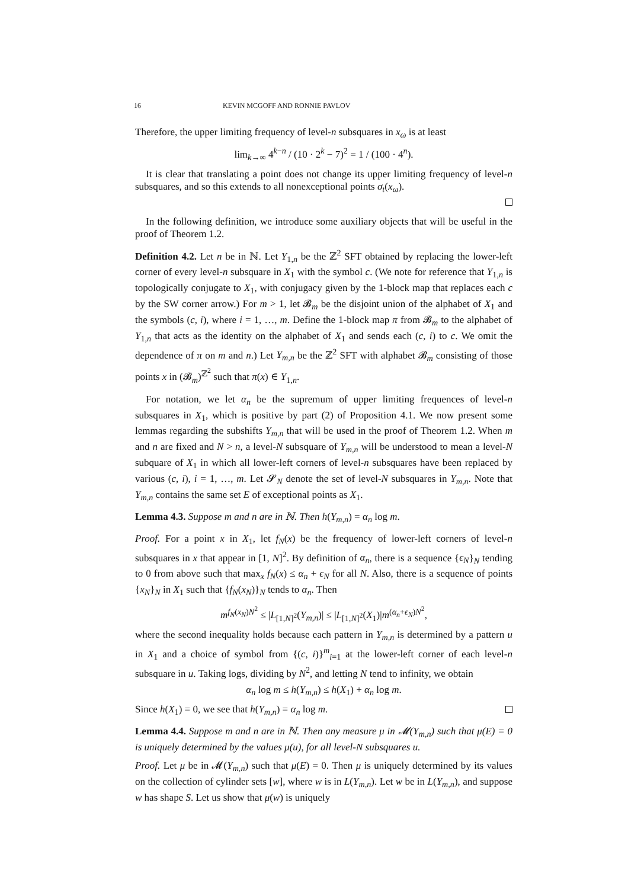16 KEVIN MCGOFF AND RONNIE PAVLOV
Therefore, the upper limiting frequency of level-n subsquares in x<sub>ω</sub> is at least
lim<sub>k→∞</sub> 4<sup>k−n</sup> / (10 · 2<sup>k</sup> − 7)<sup>2</sup> = 1 / (100 · 4<sup>n</sup>).
It is clear that translating a point does not change its upper limiting frequency of level-n subsquares, and so this extends to all nonexceptional points σ<sub>t</sub>(x<sub>ω</sub>).
In the following definition, we introduce some auxiliary objects that will be useful in the proof of Theorem 1.2.
Definition 4.2. Let n be in ℕ. Let Y<sub>1,n</sub> be the ℤ<sup>2</sup> SFT obtained by replacing the lower-left corner of every level-n subsquare in X<sub>1</sub> with the symbol c. (We note for reference that Y<sub>1,n</sub> is topologically conjugate to X<sub>1</sub>, with conjugacy given by the 1-block map that replaces each c by the SW corner arrow.) For m > 1, let 𝓑<sub>m</sub> be the disjoint union of the alphabet of X<sub>1</sub> and the symbols (c, i), where i = 1, …, m. Define the 1-block map π from 𝓑<sub>m</sub> to the alphabet of Y<sub>1,n</sub> that acts as the identity on the alphabet of X<sub>1</sub> and sends each (c, i) to c. We omit the dependence of π on m and n.) Let Y<sub>m,n</sub> be the ℤ<sup>2</sup> SFT with alphabet 𝓑<sub>m</sub> consisting of those points x in (𝓑<sub>m</sub>)<sup>ℤ<sup>2</sup></sup> such that π(x) ∈ Y<sub>1,n</sub>.
For notation, we let α<sub>n</sub> be the supremum of upper limiting frequences of level-n subsquares in X<sub>1</sub>, which is positive by part (2) of Proposition 4.1. We now present some lemmas regarding the subshifts Y<sub>m,n</sub> that will be used in the proof of Theorem 1.2. When m and n are fixed and N > n, a level-N subsquare of Y<sub>m,n</sub> will be understood to mean a level-N subquare of X<sub>1</sub> in which all lower-left corners of level-n subsquares have been replaced by various (c, i), i = 1, …, m. Let 𝓢<sub>N</sub> denote the set of level-N subsquares in Y<sub>m,n</sub>. Note that Y<sub>m,n</sub> contains the same set E of exceptional points as X<sub>1</sub>.
Lemma 4.3. Suppose m and n are in ℕ. Then h(Y<sub>m,n</sub>) = α<sub>n</sub> log m.
Proof. For a point x in X<sub>1</sub>, let f<sub>N</sub>(x) be the frequency of lower-left corners of level-n subsquares in x that appear in [1, N]<sup>2</sup>. By definition of α<sub>n</sub>, there is a sequence {ϵ<sub>N</sub>}<sub>N</sub> tending to 0 from above such that max<sub>x</sub> f<sub>N</sub>(x) ≤ α<sub>n</sub> + ϵ<sub>N</sub> for all N. Also, there is a sequence of points {x<sub>N</sub>}<sub>N</sub> in X<sub>1</sub> such that {f<sub>N</sub>(x<sub>N</sub>)}<sub>N</sub> tends to α<sub>n</sub>. Then
m<sup>f<sub>N</sub>(x<sub>N</sub>)N<sup>2</sup></sup> ≤ |L<sub>[1,N]<sup>2</sup></sub>(Y<sub>m,n</sub>)| ≤ |L<sub>[1,N]<sup>2</sup></sub>(X<sub>1</sub>)|m<sup>(α<sub>n</sub>+ϵ<sub>N</sub>)N<sup>2</sup></sup>,
where the second inequality holds because each pattern in Y<sub>m,n</sub> is determined by a pattern u in X<sub>1</sub> and a choice of symbol from {(c, i)}<sup>m</sup><sub>i=1</sub> at the lower-left corner of each level-n subsquare in u. Taking logs, dividing by N<sup>2</sup>, and letting N tend to infinity, we obtain
α<sub>n</sub> log m ≤ h(Y<sub>m,n</sub>) ≤ h(X<sub>1</sub>) + α<sub>n</sub> log m.
Since h(X<sub>1</sub>) = 0, we see that h(Y<sub>m,n</sub>) = α<sub>n</sub> log m.
Lemma 4.4. Suppose m and n are in ℕ. Then any measure μ in 𝓜(Y<sub>m,n</sub>) such that μ(E) = 0 is uniquely determined by the values μ(u), for all level-N subsquares u.
Proof. Let μ be in 𝓜(Y<sub>m,n</sub>) such that μ(E) = 0. Then μ is uniquely determined by its values on the collection of cylinder sets [w], where w is in L(Y<sub>m,n</sub>). Let w be in L(Y<sub>m,n</sub>), and suppose w has shape S. Let us show that μ(w) is uniquely